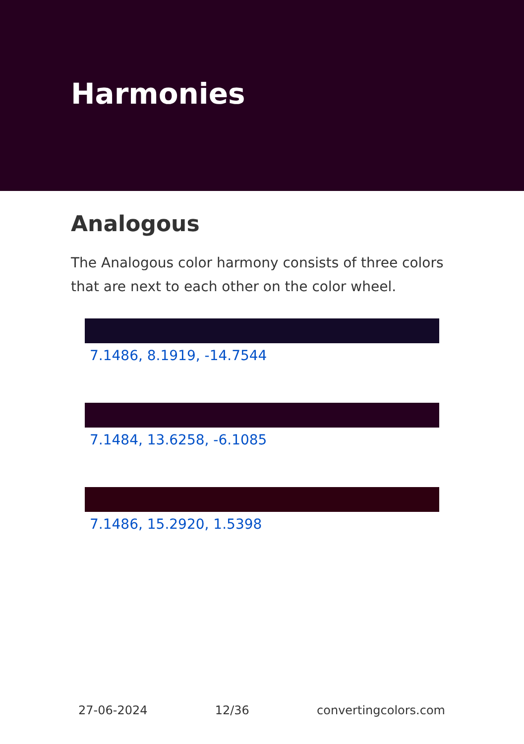Harmonies
Analogous
The Analogous color harmony consists of three colors that are next to each other on the color wheel.
7.1486, 8.1919, -14.7544
7.1484, 13.6258, -6.1085
7.1486, 15.2920, 1.5398
27-06-2024 12/36 convertingcolors.com